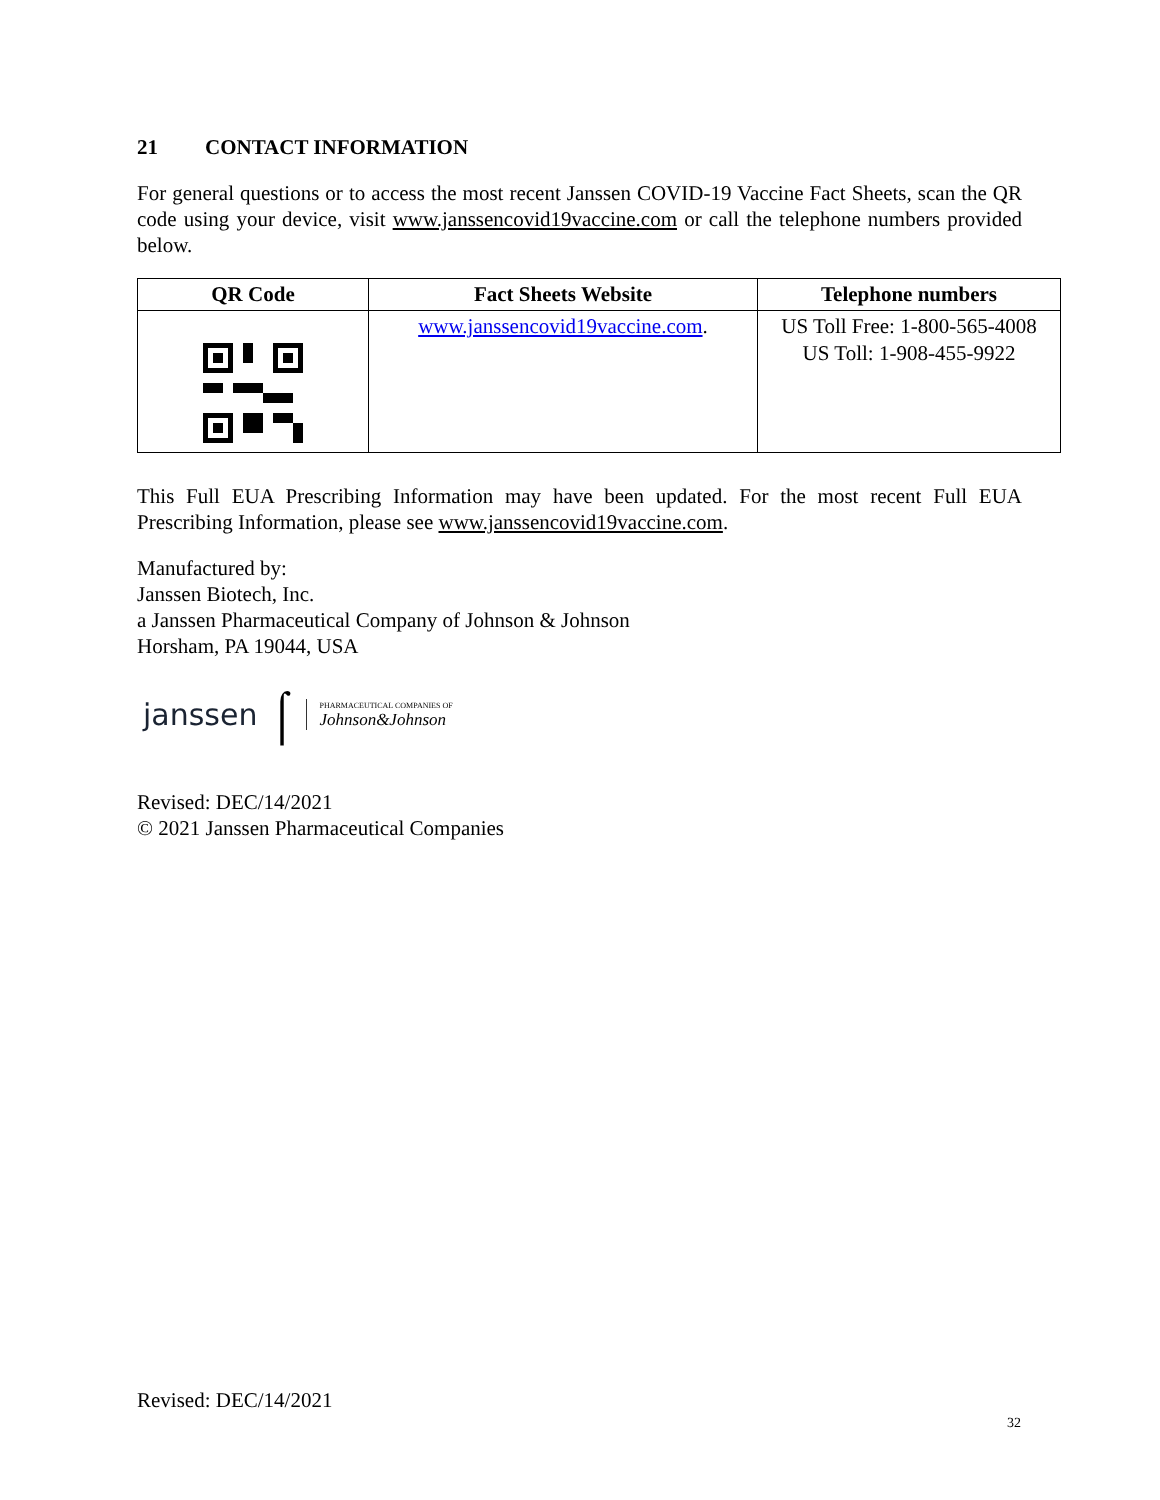21 CONTACT INFORMATION
For general questions or to access the most recent Janssen COVID-19 Vaccine Fact Sheets, scan the QR code using your device, visit www.janssencovid19vaccine.com or call the telephone numbers provided below.
| QR Code | Fact Sheets Website | Telephone numbers |
| --- | --- | --- |
| | www.janssencovid19vaccine.com . | US Toll Free: 1-800-565-4008 US Toll: 1-908-455-9922 |
This Full EUA Prescribing Information may have been updated. For the most recent Full EUA Prescribing Information, please see www.janssencovid19vaccine.com.
Manufactured by:
Janssen Biotech, Inc.
a Janssen Pharmaceutical Company of Johnson & Johnson
Horsham, PA 19044, USA
janssen ⌠ PHARMACEUTICAL COMPANIES OF
Johnson&Johnson
Revised: DEC/14/2021
© 2021 Janssen Pharmaceutical Companies
Revised: DEC/14/2021
32